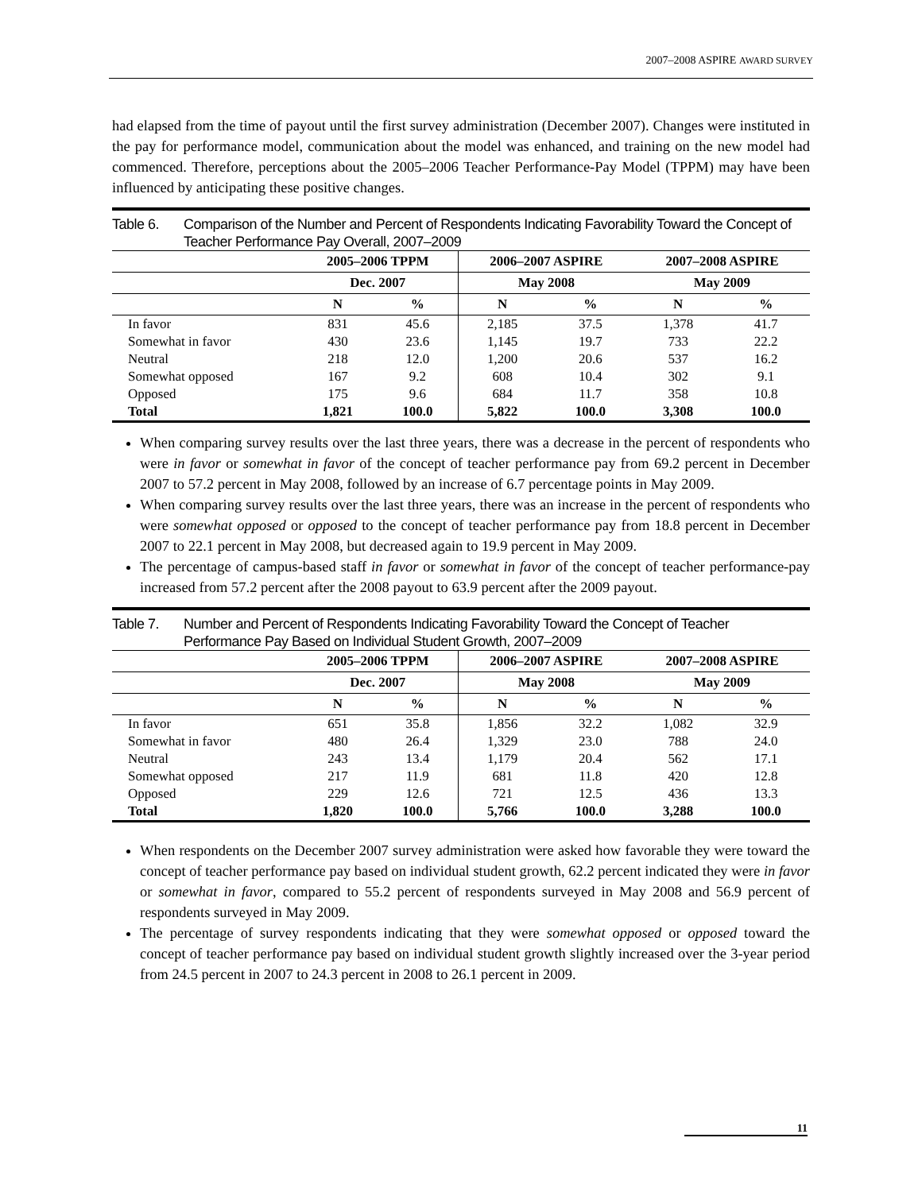2007–2008 ASPIRE AWARD SURVEY
had elapsed from the time of payout until the first survey administration (December 2007). Changes were instituted in the pay for performance model, communication about the model was enhanced, and training on the new model had commenced. Therefore, perceptions about the 2005–2006 Teacher Performance-Pay Model (TPPM) may have been influenced by anticipating these positive changes.
Table 6. Comparison of the Number and Percent of Respondents Indicating Favorability Toward the Concept of Teacher Performance Pay Overall, 2007–2009
| | 2005–2006 TPPM | | 2006–2007 ASPIRE | | 2007–2008 ASPIRE | |
| --- | --- | --- | --- | --- | --- | --- |
| | Dec. 2007 | | May 2008 | | May 2009 | |
| | N | % | N | % | N | % |
| In favor | 831 | 45.6 | 2,185 | 37.5 | 1,378 | 41.7 |
| Somewhat in favor | 430 | 23.6 | 1,145 | 19.7 | 733 | 22.2 |
| Neutral | 218 | 12.0 | 1,200 | 20.6 | 537 | 16.2 |
| Somewhat opposed | 167 | 9.2 | 608 | 10.4 | 302 | 9.1 |
| Opposed | 175 | 9.6 | 684 | 11.7 | 358 | 10.8 |
| Total | 1,821 | 100.0 | 5,822 | 100.0 | 3,308 | 100.0 |
When comparing survey results over the last three years, there was a decrease in the percent of respondents who were in favor or somewhat in favor of the concept of teacher performance pay from 69.2 percent in December 2007 to 57.2 percent in May 2008, followed by an increase of 6.7 percentage points in May 2009.
When comparing survey results over the last three years, there was an increase in the percent of respondents who were somewhat opposed or opposed to the concept of teacher performance pay from 18.8 percent in December 2007 to 22.1 percent in May 2008, but decreased again to 19.9 percent in May 2009.
The percentage of campus-based staff in favor or somewhat in favor of the concept of teacher performance-pay increased from 57.2 percent after the 2008 payout to 63.9 percent after the 2009 payout.
Table 7. Number and Percent of Respondents Indicating Favorability Toward the Concept of Teacher Performance Pay Based on Individual Student Growth, 2007–2009
| | 2005–2006 TPPM | | 2006–2007 ASPIRE | | 2007–2008 ASPIRE | |
| --- | --- | --- | --- | --- | --- | --- |
| | Dec. 2007 | | May 2008 | | May 2009 | |
| | N | % | N | % | N | % |
| In favor | 651 | 35.8 | 1,856 | 32.2 | 1,082 | 32.9 |
| Somewhat in favor | 480 | 26.4 | 1,329 | 23.0 | 788 | 24.0 |
| Neutral | 243 | 13.4 | 1,179 | 20.4 | 562 | 17.1 |
| Somewhat opposed | 217 | 11.9 | 681 | 11.8 | 420 | 12.8 |
| Opposed | 229 | 12.6 | 721 | 12.5 | 436 | 13.3 |
| Total | 1,820 | 100.0 | 5,766 | 100.0 | 3,288 | 100.0 |
When respondents on the December 2007 survey administration were asked how favorable they were toward the concept of teacher performance pay based on individual student growth, 62.2 percent indicated they were in favor or somewhat in favor, compared to 55.2 percent of respondents surveyed in May 2008 and 56.9 percent of respondents surveyed in May 2009.
The percentage of survey respondents indicating that they were somewhat opposed or opposed toward the concept of teacher performance pay based on individual student growth slightly increased over the 3-year period from 24.5 percent in 2007 to 24.3 percent in 2008 to 26.1 percent in 2009.
11